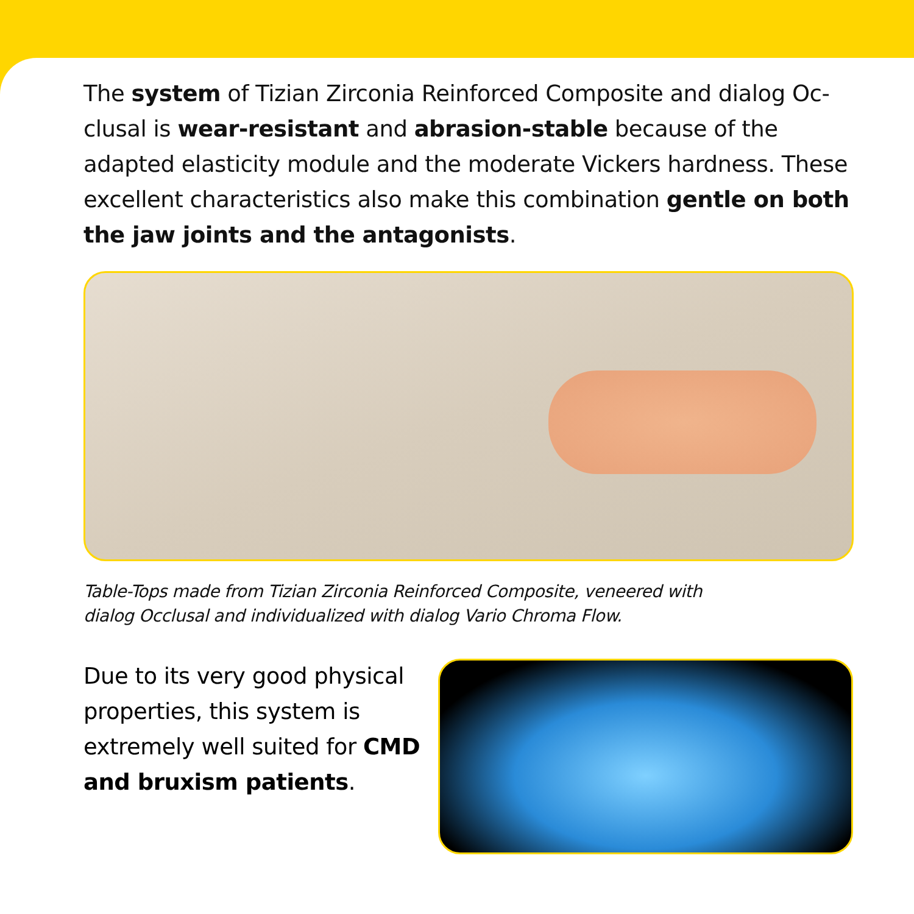The system of Tizian Zirconia Reinforced Composite and dialog Oc­clusal is wear-resistant and abrasion-stable because of the adapted elasticity module and the moderate Vickers hardness. These excellent characteristics also make this combination gentle on both the jaw joints and the antagonists.
Table-Tops made from Tizian Zirconia Reinforced Composite, veneered with
dialog Occlusal and individualized with dialog Vario Chroma Flow.
Due to its very good physical properties, this system is extre­mely well suited for CMD and bruxism patients.